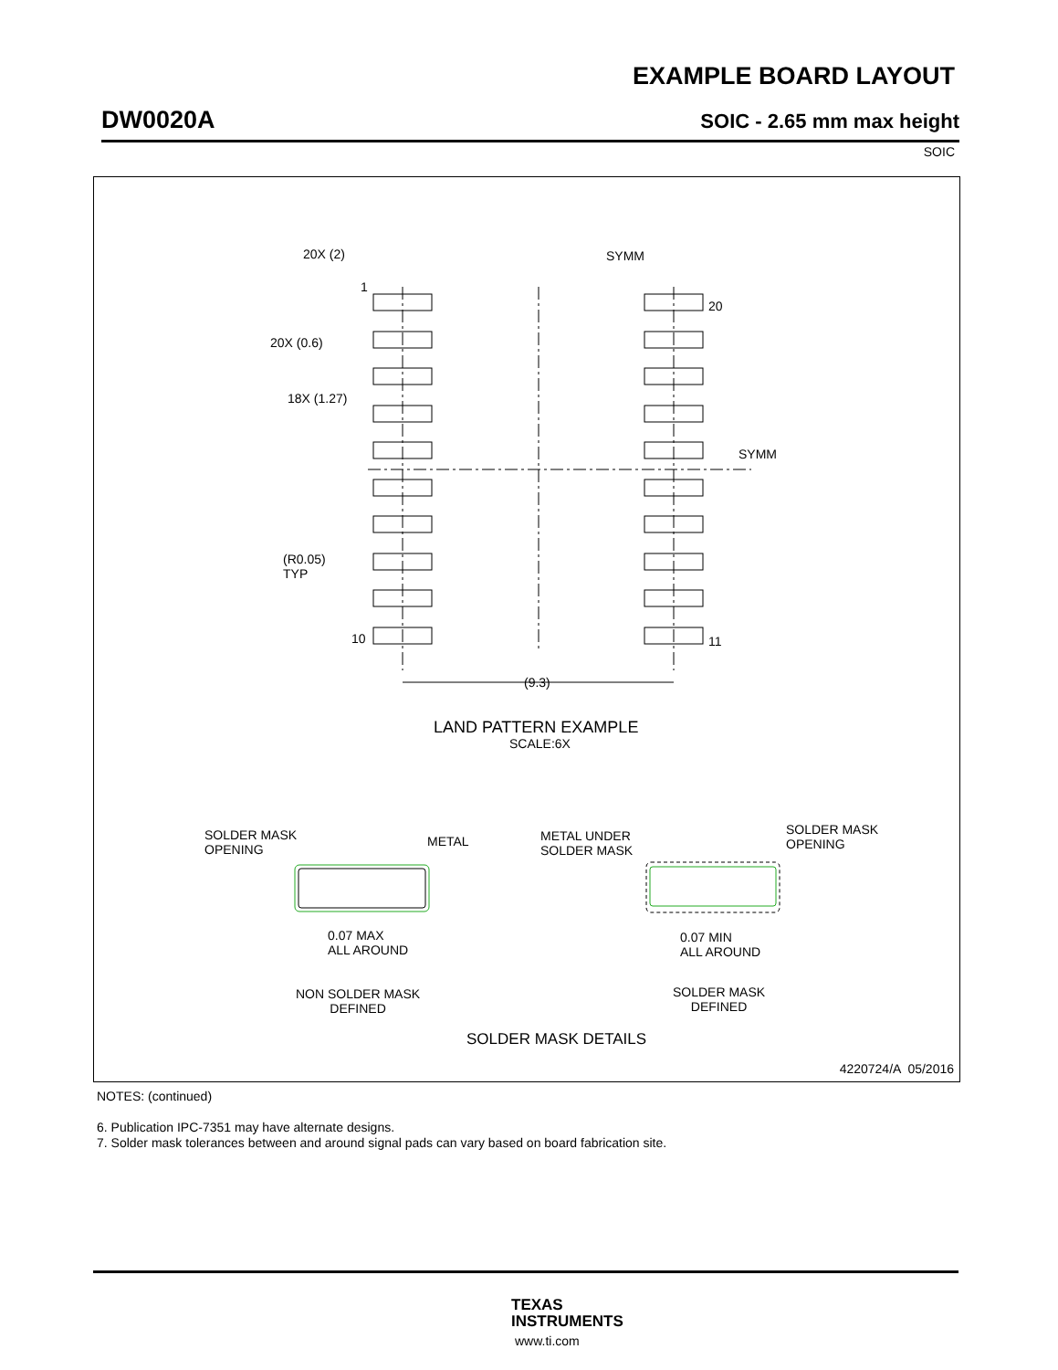EXAMPLE BOARD LAYOUT
DW0020A SOIC - 2.65 mm max height
SOIC
20X (2) SYMM
1
20
20X (0.6)
18X (1.27)
SYMM
(R0.05)
TYP
10 11
(9.3)
LAND PATTERN EXAMPLE
SCALE:6X
SOLDER MASK
OPENING
METAL
METAL UNDER
SOLDER MASK
SOLDER MASK
OPENING
0.07 MAX
ALL AROUND
0.07 MIN
ALL AROUND
NON SOLDER MASK
DEFINED
SOLDER MASK
DEFINED
SOLDER MASK DETAILS
4220724/A 05/2016
NOTES: (continued)
6. Publication IPC-7351 may have alternate designs.
7. Solder mask tolerances between and around signal pads can vary based on board fabrication site.
TEXAS
INSTRUMENTS
www.ti.com